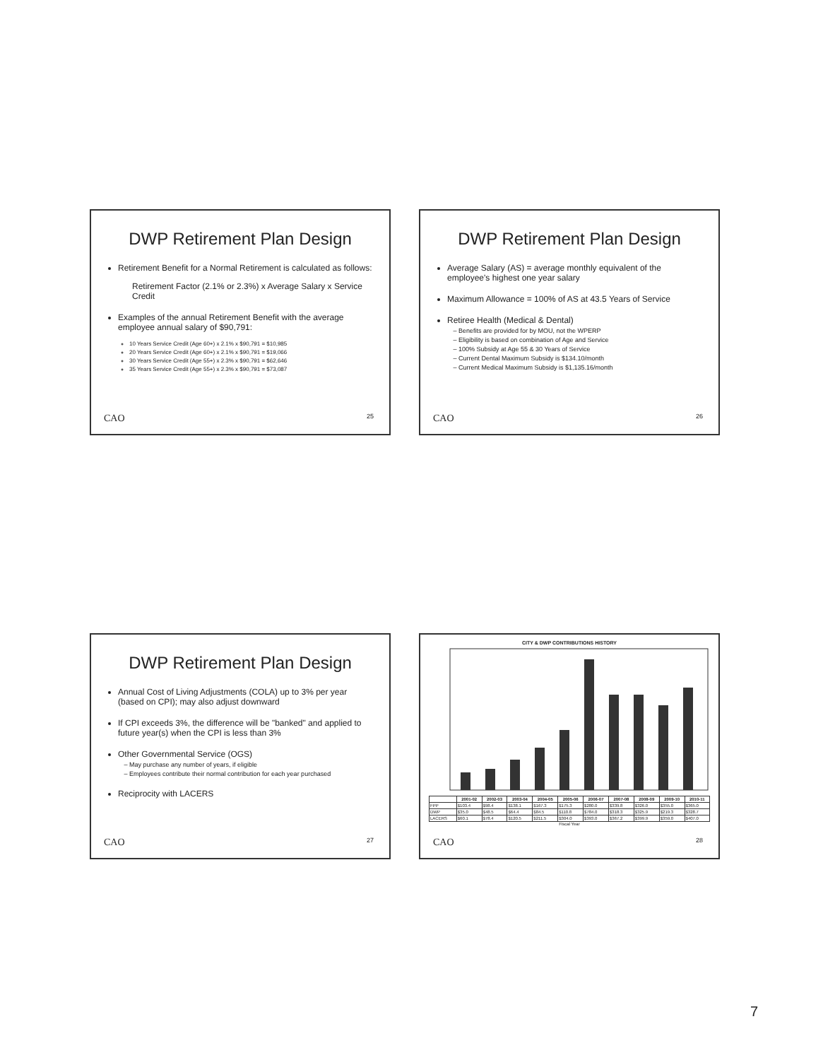DWP Retirement Plan Design
Retirement Benefit for a Normal Retirement is calculated as follows:
Retirement Factor (2.1% or 2.3%) x Average Salary x Service Credit
Examples of the annual Retirement Benefit with the average employee annual salary of $90,791:
10 Years Service Credit (Age 60+) x 2.1% x $90,791 = $10,985
20 Years Service Credit (Age 60+) x 2.1% x $90,791 = $19,066
30 Years Service Credit (Age 55+) x 2.3% x $90,791 = $62,646
35 Years Service Credit (Age 55+) x 2.3% x $90,791 = $73,087
CAO 25
DWP Retirement Plan Design
Average Salary (AS) = average monthly equivalent of the employee's highest one year salary
Maximum Allowance = 100% of AS at 43.5 Years of Service
Retiree Health (Medical & Dental)
Benefits are provided for by MOU, not the WPERP
Eligibility is based on combination of Age and Service
100% Subsidy at Age 55 & 30 Years of Service
Current Dental Maximum Subsidy is $134.10/month
Current Medical Maximum Subsidy is $1,135.16/month
CAO 26
DWP Retirement Plan Design
Annual Cost of Living Adjustments (COLA) up to 3% per year (based on CPI); may also adjust downward
If CPI exceeds 3%, the difference will be "banked" and applied to future year(s) when the CPI is less than 3%
Other Governmental Service (OGS)
May purchase any number of years, if eligible
Employees contribute their normal contribution for each year purchased
Reciprocity with LACERS
CAO 27
CITY & DWP CONTRIBUTIONS HISTORY
| | 2001-02 | 2002-03 | 2003-04 | 2004-05 | 2005-06 | 2006-07 | 2007-08 | 2008-09 | 2009-10 | 2010-11 |
| --- | --- | --- | --- | --- | --- | --- | --- | --- | --- | --- |
| FPP | $103.4 | $98.4 | $138.1 | $167.3 | $175.3 | $280.0 | $339.8 | $326.0 | $355.0 | $365.0 |
| DWP | $35.0 | $48.5 | $64.4 | $84.5 | $110.8 | $784.0 | $318.3 | $325.9 | $219.3 | $328.7 |
| LACERS | $60.1 | $78.4 | $120.5 | $211.5 | $304.0 | $393.0 | $367.2 | $399.9 | $359.0 | $407.0 |
Fiscal Year
CAO 28
7